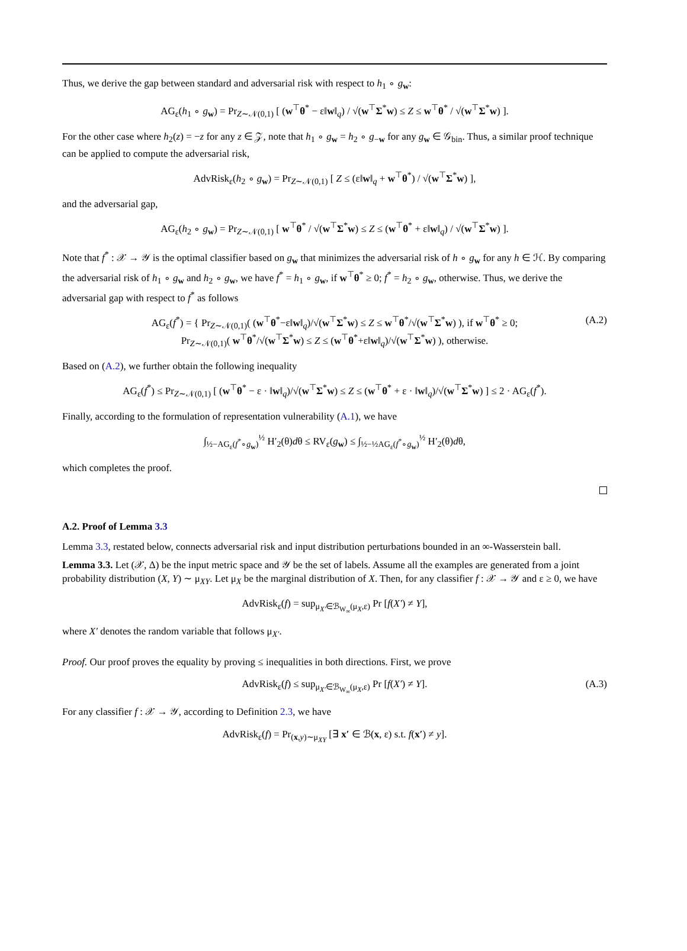Thus, we derive the gap between standard and adversarial risk with respect to h<sub>1</sub> ∘ g<sub>w</sub>:
AG<sub>ε</sub>(h<sub>1</sub> ∘ g<sub>w</sub>) = Pr<sub>Z∼𝒩(0,1)</sub> [ (w<sup>⊤</sup>θ<sup>*</sup> − ε‖w‖<sub>q</sub>) / √(w<sup>⊤</sup>Σ<sup>*</sup>w) ≤ Z ≤ w<sup>⊤</sup>θ<sup>*</sup> / √(w<sup>⊤</sup>Σ<sup>*</sup>w) ].
For the other case where h<sub>2</sub>(z) = −z for any z ∈ 𝒵, note that h<sub>1</sub> ∘ g<sub>w</sub> = h<sub>2</sub> ∘ g<sub>−w</sub> for any g<sub>w</sub> ∈ 𝒢<sub>bin</sub>. Thus, a similar proof technique can be applied to compute the adversarial risk,
AdvRisk<sub>ε</sub>(h<sub>2</sub> ∘ g<sub>w</sub>) = Pr<sub>Z∼𝒩(0,1)</sub> [ Z ≤ (ε‖w‖<sub>q</sub> + w<sup>⊤</sup>θ<sup>*</sup>) / √(w<sup>⊤</sup>Σ<sup>*</sup>w) ],
and the adversarial gap,
AG<sub>ε</sub>(h<sub>2</sub> ∘ g<sub>w</sub>) = Pr<sub>Z∼𝒩(0,1)</sub> [ w<sup>⊤</sup>θ<sup>*</sup> / √(w<sup>⊤</sup>Σ<sup>*</sup>w) ≤ Z ≤ (w<sup>⊤</sup>θ<sup>*</sup> + ε‖w‖<sub>q</sub>) / √(w<sup>⊤</sup>Σ<sup>*</sup>w) ].
Note that f<sup>*</sup> : 𝒳 → 𝒴 is the optimal classifier based on g<sub>w</sub> that minimizes the adversarial risk of h ∘ g<sub>w</sub> for any h ∈ ℋ. By comparing the adversarial risk of h<sub>1</sub> ∘ g<sub>w</sub> and h<sub>2</sub> ∘ g<sub>w</sub>, we have f<sup>*</sup> = h<sub>1</sub> ∘ g<sub>w</sub>, if w<sup>⊤</sup>θ<sup>*</sup> ≥ 0; f<sup>*</sup> = h<sub>2</sub> ∘ g<sub>w</sub>, otherwise. Thus, we derive the adversarial gap with respect to f<sup>*</sup> as follows
AG<sub>ε</sub>(f<sup>*</sup>) = { Pr<sub>Z∼𝒩(0,1)</sub>( (w<sup>⊤</sup>θ<sup>*</sup>−ε‖w‖<sub>q</sub>)/√(w<sup>⊤</sup>Σ<sup>*</sup>w) ≤ Z ≤ w<sup>⊤</sup>θ<sup>*</sup>/√(w<sup>⊤</sup>Σ<sup>*</sup>w) ), if w<sup>⊤</sup>θ<sup>*</sup> ≥ 0;
Pr<sub>Z∼𝒩(0,1)</sub>( w<sup>⊤</sup>θ<sup>*</sup>/√(w<sup>⊤</sup>Σ<sup>*</sup>w) ≤ Z ≤ (w<sup>⊤</sup>θ<sup>*</sup>+ε‖w‖<sub>q</sub>)/√(w<sup>⊤</sup>Σ<sup>*</sup>w) ), otherwise.
(A.2)
Based on (A.2), we further obtain the following inequality
AG<sub>ε</sub>(f<sup>*</sup>) ≤ Pr<sub>Z∼𝒩(0,1)</sub> [ (w<sup>⊤</sup>θ<sup>*</sup> − ε · ‖w‖<sub>q</sub>)/√(w<sup>⊤</sup>Σ<sup>*</sup>w) ≤ Z ≤ (w<sup>⊤</sup>θ<sup>*</sup> + ε · ‖w‖<sub>q</sub>)/√(w<sup>⊤</sup>Σ<sup>*</sup>w) ] ≤ 2 · AG<sub>ε</sub>(f<sup>*</sup>).
Finally, according to the formulation of representation vulnerability (A.1), we have
∫<sub>½−AG<sub>ε</sub>(f<sup>*</sup>∘g<sub>w</sub>)</sub><sup>½</sup> H′<sub>2</sub>(θ)dθ ≤ RV<sub>ε</sub>(g<sub>w</sub>) ≤ ∫<sub>½−½AG<sub>ε</sub>(f<sup>*</sup>∘g<sub>w</sub>)</sub><sup>½</sup> H′<sub>2</sub>(θ)dθ,
which completes the proof.
A.2. Proof of Lemma 3.3
Lemma 3.3, restated below, connects adversarial risk and input distribution perturbations bounded in an ∞-Wasserstein ball.
Lemma 3.3. Let (𝒳, Δ) be the input metric space and 𝒴 be the set of labels. Assume all the examples are generated from a joint probability distribution (X, Y) ∼ μ<sub>XY</sub>. Let μ<sub>X</sub> be the marginal distribution of X. Then, for any classifier f : 𝒳 → 𝒴 and ε ≥ 0, we have
AdvRisk<sub>ε</sub>(f) = sup<sub>μ<sub>X′</sub>∈ℬ<sub>W<sub>∞</sub></sub>(μ<sub>X</sub>,ε)</sub> Pr [f(X′) ≠ Y],
where X′ denotes the random variable that follows μ<sub>X′</sub>.
Proof. Our proof proves the equality by proving ≤ inequalities in both directions. First, we prove
AdvRisk<sub>ε</sub>(f) ≤ sup<sub>μ<sub>X′</sub>∈ℬ<sub>W<sub>∞</sub></sub>(μ<sub>X</sub>,ε)</sub> Pr [f(X′) ≠ Y]. (A.3)
For any classifier f : 𝒳 → 𝒴, according to Definition 2.3, we have
AdvRisk<sub>ε</sub>(f) = Pr<sub>(x,y)∼μ<sub>XY</sub></sub> [∃ x′ ∈ ℬ(x, ε) s.t. f(x′) ≠ y].